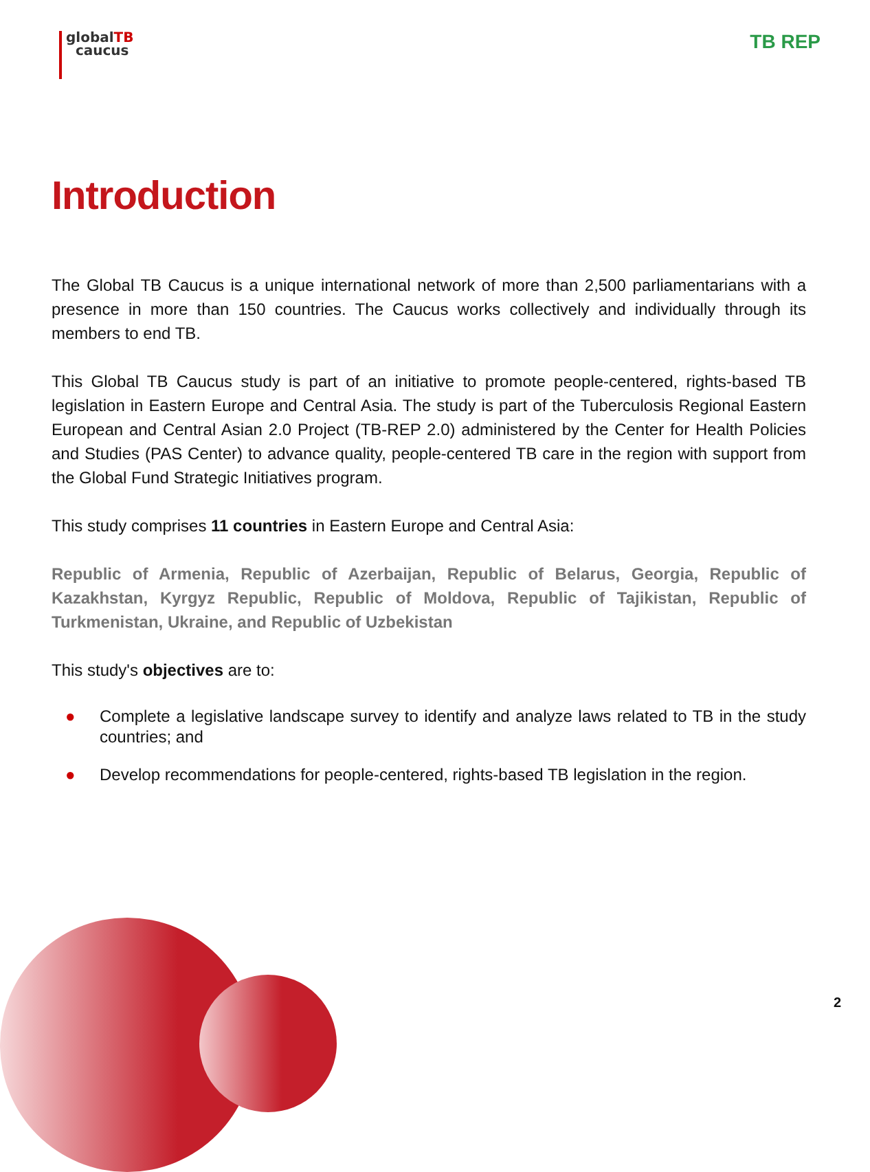globalTB
caucus
TB REP
Introduction
The Global TB Caucus is a unique international network of more than 2,500 parliamentarians with a presence in more than 150 countries. The Caucus works collectively and individually through its members to end TB.
This Global TB Caucus study is part of an initiative to promote people-centered, rights-based TB legislation in Eastern Europe and Central Asia. The study is part of the Tuberculosis Regional Eastern European and Central Asian 2.0 Project (TB-REP 2.0) administered by the Center for Health Policies and Studies (PAS Center) to advance quality, people-centered TB care in the region with support from the Global Fund Strategic Initiatives program.
This study comprises 11 countries in Eastern Europe and Central Asia:
Republic of Armenia, Republic of Azerbaijan, Republic of Belarus, Georgia, Republic of Kazakhstan, Kyrgyz Republic, Republic of Moldova, Republic of Tajikistan, Republic of Turkmenistan, Ukraine, and Republic of Uzbekistan
This study's objectives are to:
● Complete a legislative landscape survey to identify and analyze laws related to TB in the study countries; and
● Develop recommendations for people-centered, rights-based TB legislation in the region.
2